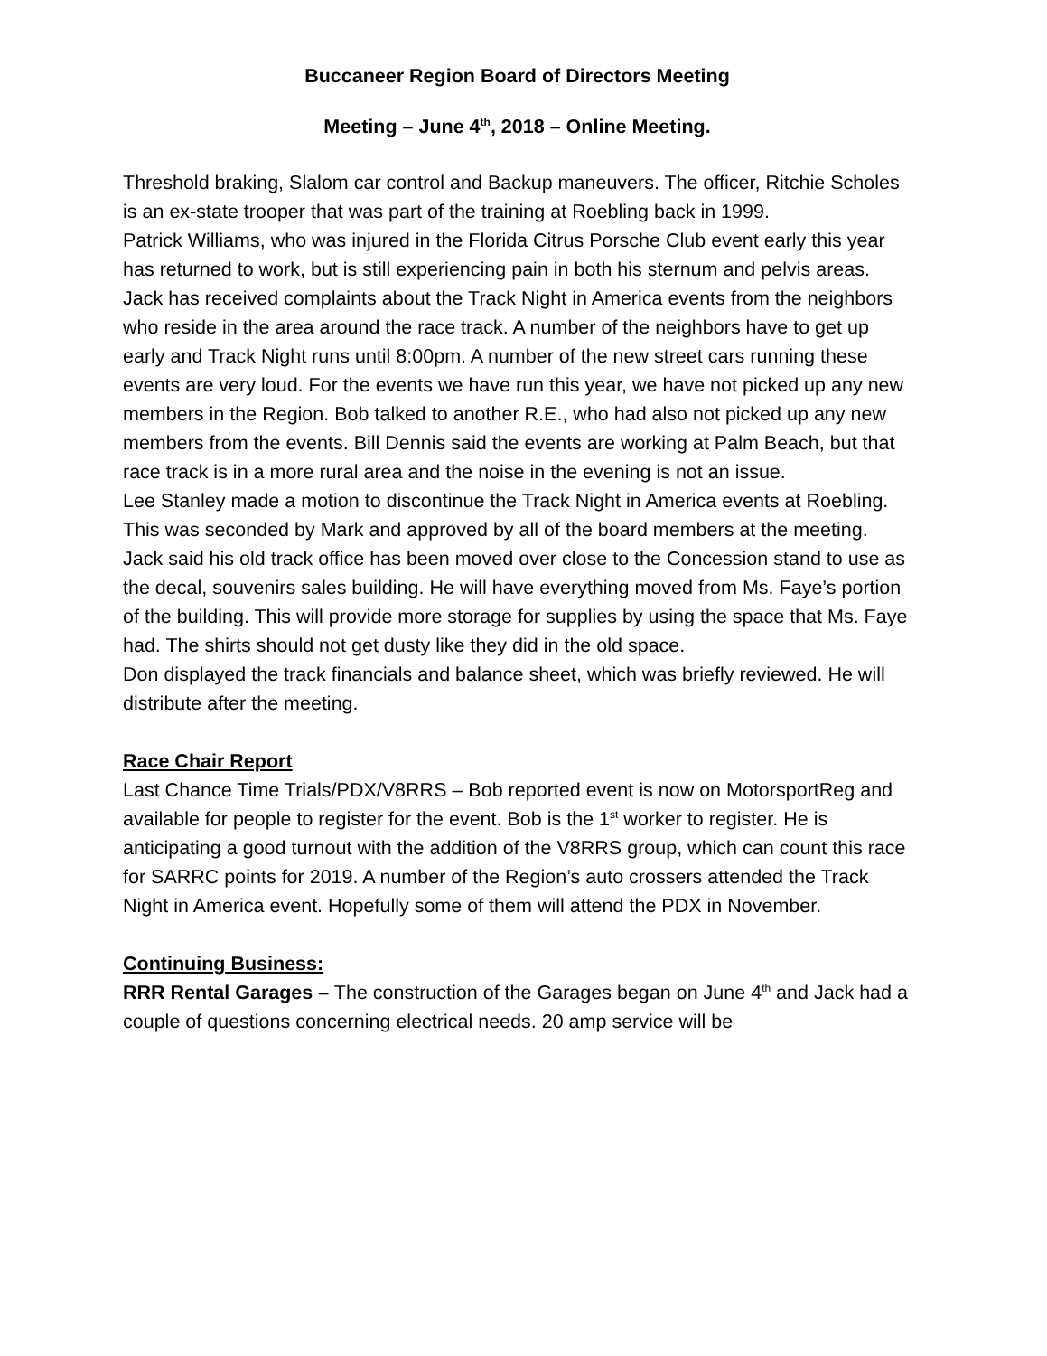Buccaneer Region Board of Directors Meeting
Meeting – June 4<sup>th</sup>, 2018 – Online Meeting.
Threshold braking, Slalom car control and Backup maneuvers. The officer, Ritchie Scholes is an ex-state trooper that was part of the training at Roebling back in 1999.
Patrick Williams, who was injured in the Florida Citrus Porsche Club event early this year has returned to work, but is still experiencing pain in both his sternum and pelvis areas.
Jack has received complaints about the Track Night in America events from the neighbors who reside in the area around the race track. A number of the neighbors have to get up early and Track Night runs until 8:00pm. A number of the new street cars running these events are very loud. For the events we have run this year, we have not picked up any new members in the Region. Bob talked to another R.E., who had also not picked up any new members from the events. Bill Dennis said the events are working at Palm Beach, but that race track is in a more rural area and the noise in the evening is not an issue.
Lee Stanley made a motion to discontinue the Track Night in America events at Roebling. This was seconded by Mark and approved by all of the board members at the meeting.
Jack said his old track office has been moved over close to the Concession stand to use as the decal, souvenirs sales building. He will have everything moved from Ms. Faye’s portion of the building. This will provide more storage for supplies by using the space that Ms. Faye had. The shirts should not get dusty like they did in the old space.
Don displayed the track financials and balance sheet, which was briefly reviewed. He will distribute after the meeting.
Race Chair Report
Last Chance Time Trials/PDX/V8RRS – Bob reported event is now on MotorsportReg and available for people to register for the event. Bob is the 1<sup>st</sup> worker to register. He is anticipating a good turnout with the addition of the V8RRS group, which can count this race for SARRC points for 2019. A number of the Region’s auto crossers attended the Track Night in America event. Hopefully some of them will attend the PDX in November.
Continuing Business:
RRR Rental Garages – The construction of the Garages began on June 4<sup>th</sup> and Jack had a couple of questions concerning electrical needs. 20 amp service will be